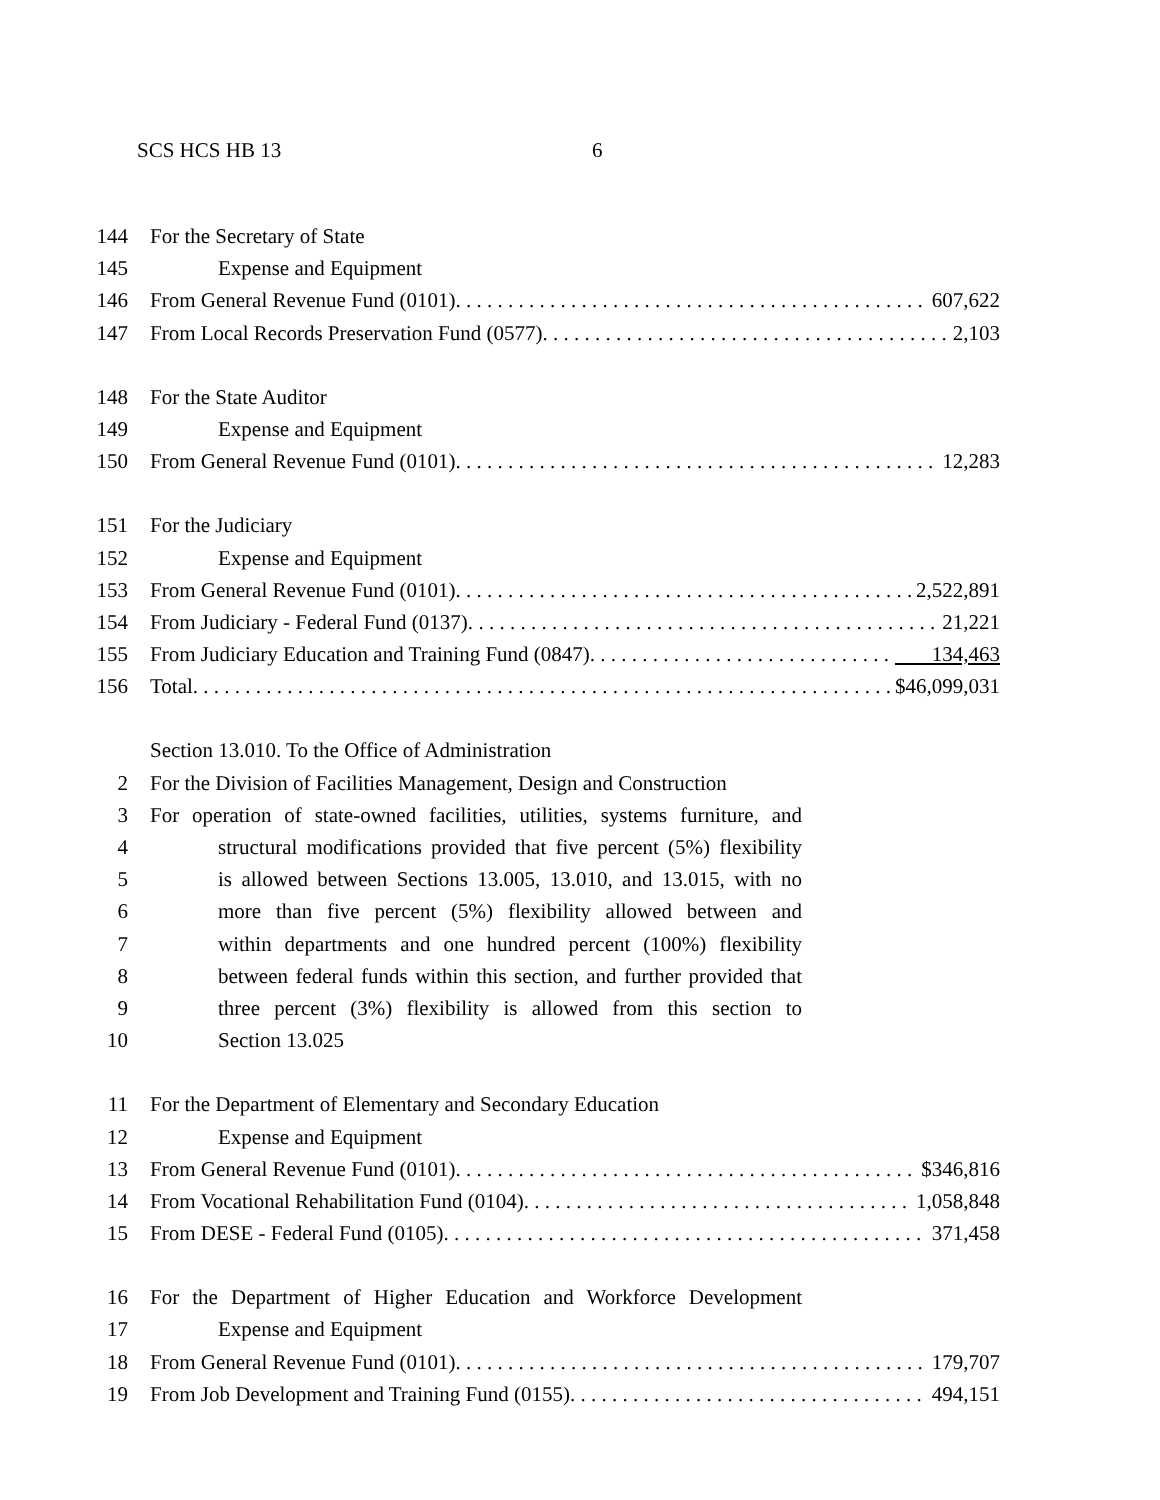SCS HCS HB 13 6
144 For the Secretary of State
145 Expense and Equipment
146 From General Revenue Fund (0101). 607,622
147 From Local Records Preservation Fund (0577). 2,103
148 For the State Auditor
149 Expense and Equipment
150 From General Revenue Fund (0101). 12,283
151 For the Judiciary
152 Expense and Equipment
153 From General Revenue Fund (0101). 2,522,891
154 From Judiciary - Federal Fund (0137). 21,221
155 From Judiciary Education and Training Fund (0847). 134,463
156 Total. $46,099,031
Section 13.010. To the Office of Administration
2 For the Division of Facilities Management, Design and Construction
3 For operation of state-owned facilities, utilities, systems furniture, and
4 structural modifications provided that five percent (5%) flexibility
5 is allowed between Sections 13.005, 13.010, and 13.015, with no
6 more than five percent (5%) flexibility allowed between and
7 within departments and one hundred percent (100%) flexibility
8 between federal funds within this section, and further provided that
9 three percent (3%) flexibility is allowed from this section to
10 Section 13.025
11 For the Department of Elementary and Secondary Education
12 Expense and Equipment
13 From General Revenue Fund (0101). $346,816
14 From Vocational Rehabilitation Fund (0104). 1,058,848
15 From DESE - Federal Fund (0105). 371,458
16 For the Department of Higher Education and Workforce Development
17 Expense and Equipment
18 From General Revenue Fund (0101). 179,707
19 From Job Development and Training Fund (0155). 494,151